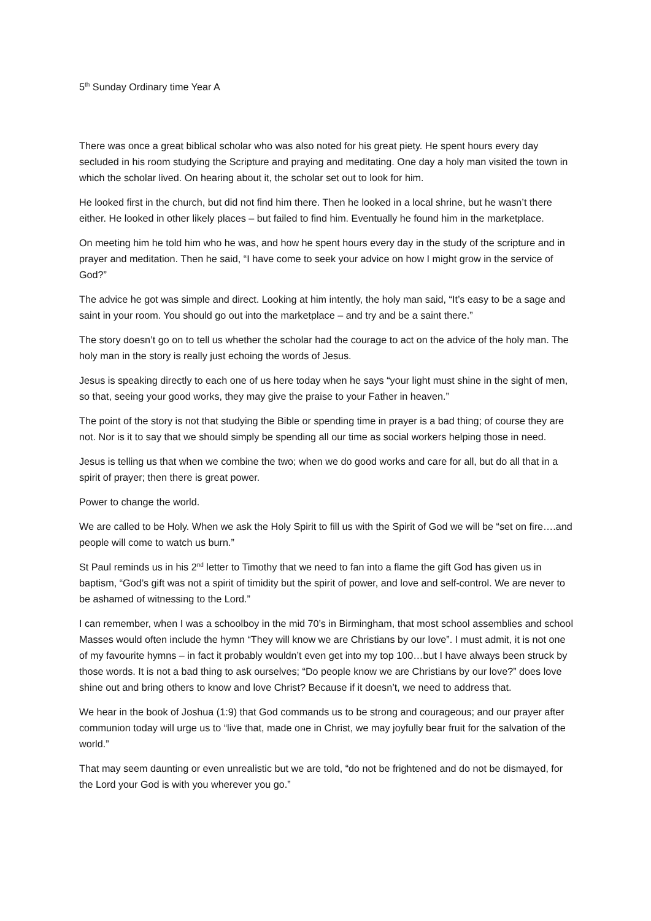5<sup>th</sup> Sunday Ordinary time Year A
There was once a great biblical scholar who was also noted for his great piety. He spent hours every day secluded in his room studying the Scripture and praying and meditating. One day a holy man visited the town in which the scholar lived. On hearing about it, the scholar set out to look for him.
He looked first in the church, but did not find him there. Then he looked in a local shrine, but he wasn’t there either. He looked in other likely places – but failed to find him. Eventually he found him in the marketplace.
On meeting him he told him who he was, and how he spent hours every day in the study of the scripture and in prayer and meditation. Then he said, “I have come to seek your advice on how I might grow in the service of God?”
The advice he got was simple and direct. Looking at him intently, the holy man said, “It’s easy to be a sage and saint in your room. You should go out into the marketplace – and try and be a saint there.”
The story doesn’t go on to tell us whether the scholar had the courage to act on the advice of the holy man. The holy man in the story is really just echoing the words of Jesus.
Jesus is speaking directly to each one of us here today when he says “your light must shine in the sight of men, so that, seeing your good works, they may give the praise to your Father in heaven.”
The point of the story is not that studying the Bible or spending time in prayer is a bad thing; of course they are not. Nor is it to say that we should simply be spending all our time as social workers helping those in need.
Jesus is telling us that when we combine the two; when we do good works and care for all, but do all that in a spirit of prayer; then there is great power.
Power to change the world.
We are called to be Holy. When we ask the Holy Spirit to fill us with the Spirit of God we will be “set on fire….and people will come to watch us burn.”
St Paul reminds us in his 2<sup>nd</sup> letter to Timothy that we need to fan into a flame the gift God has given us in baptism, “God’s gift was not a spirit of timidity but the spirit of power, and love and self-control. We are never to be ashamed of witnessing to the Lord.”
I can remember, when I was a schoolboy in the mid 70’s in Birmingham, that most school assemblies and school Masses would often include the hymn “They will know we are Christians by our love”. I must admit, it is not one of my favourite hymns – in fact it probably wouldn’t even get into my top 100…but I have always been struck by those words. It is not a bad thing to ask ourselves; “Do people know we are Christians by our love?” does love shine out and bring others to know and love Christ? Because if it doesn’t, we need to address that.
We hear in the book of Joshua (1:9) that God commands us to be strong and courageous; and our prayer after communion today will urge us to “live that, made one in Christ, we may joyfully bear fruit for the salvation of the world.”
That may seem daunting or even unrealistic but we are told, “do not be frightened and do not be dismayed, for the Lord your God is with you wherever you go.”